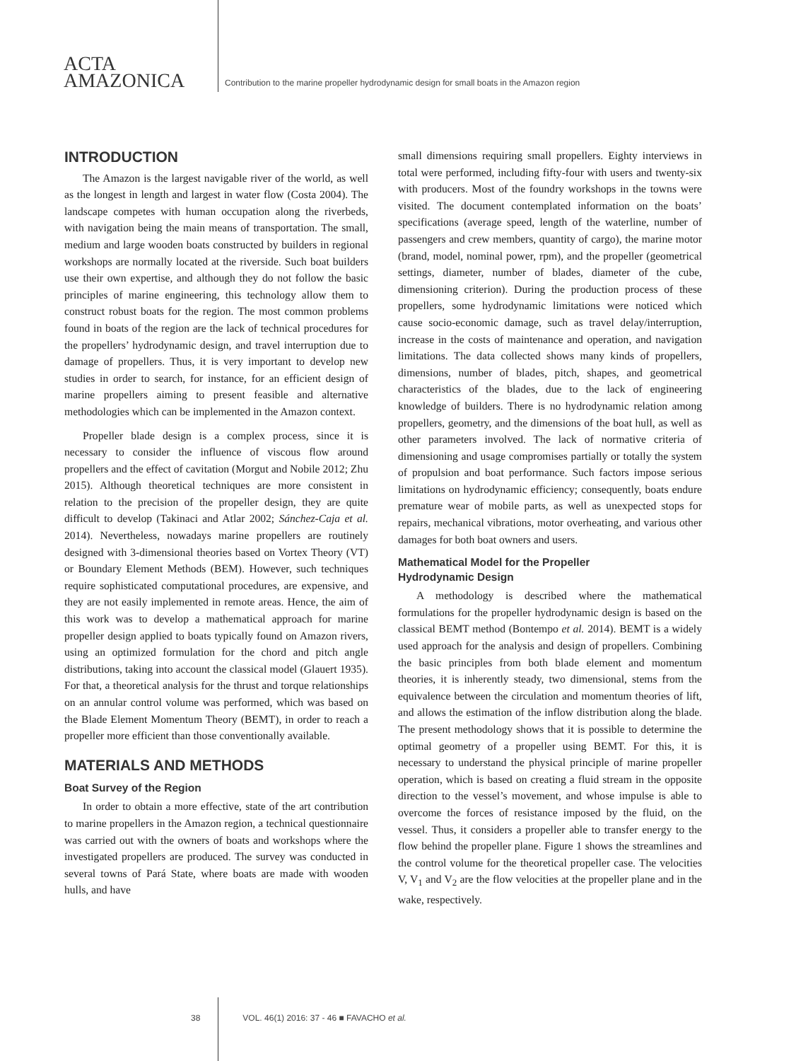ACTA
AMAZONICA
Contribution to the marine propeller hydrodynamic design for small boats in the Amazon region
INTRODUCTION
The Amazon is the largest navigable river of the world, as well as the longest in length and largest in water flow (Costa 2004). The landscape competes with human occupation along the riverbeds, with navigation being the main means of transportation. The small, medium and large wooden boats constructed by builders in regional workshops are normally located at the riverside. Such boat builders use their own expertise, and although they do not follow the basic principles of marine engineering, this technology allow them to construct robust boats for the region. The most common problems found in boats of the region are the lack of technical procedures for the propellers’ hydrodynamic design, and travel interruption due to damage of propellers. Thus, it is very important to develop new studies in order to search, for instance, for an efficient design of marine propellers aiming to present feasible and alternative methodologies which can be implemented in the Amazon context.
Propeller blade design is a complex process, since it is necessary to consider the influence of viscous flow around propellers and the effect of cavitation (Morgut and Nobile 2012; Zhu 2015). Although theoretical techniques are more consistent in relation to the precision of the propeller design, they are quite difficult to develop (Takinaci and Atlar 2002; Sánchez-Caja et al. 2014). Nevertheless, nowadays marine propellers are routinely designed with 3-dimensional theories based on Vortex Theory (VT) or Boundary Element Methods (BEM). However, such techniques require sophisticated computational procedures, are expensive, and they are not easily implemented in remote areas. Hence, the aim of this work was to develop a mathematical approach for marine propeller design applied to boats typically found on Amazon rivers, using an optimized formulation for the chord and pitch angle distributions, taking into account the classical model (Glauert 1935). For that, a theoretical analysis for the thrust and torque relationships on an annular control volume was performed, which was based on the Blade Element Momentum Theory (BEMT), in order to reach a propeller more efficient than those conventionally available.
MATERIALS AND METHODS
Boat Survey of the Region
In order to obtain a more effective, state of the art contribution to marine propellers in the Amazon region, a technical questionnaire was carried out with the owners of boats and workshops where the investigated propellers are produced. The survey was conducted in several towns of Pará State, where boats are made with wooden hulls, and have
small dimensions requiring small propellers. Eighty interviews in total were performed, including fifty-four with users and twenty-six with producers. Most of the foundry workshops in the towns were visited. The document contemplated information on the boats’ specifications (average speed, length of the waterline, number of passengers and crew members, quantity of cargo), the marine motor (brand, model, nominal power, rpm), and the propeller (geometrical settings, diameter, number of blades, diameter of the cube, dimensioning criterion). During the production process of these propellers, some hydrodynamic limitations were noticed which cause socio-economic damage, such as travel delay/interruption, increase in the costs of maintenance and operation, and navigation limitations. The data collected shows many kinds of propellers, dimensions, number of blades, pitch, shapes, and geometrical characteristics of the blades, due to the lack of engineering knowledge of builders. There is no hydrodynamic relation among propellers, geometry, and the dimensions of the boat hull, as well as other parameters involved. The lack of normative criteria of dimensioning and usage compromises partially or totally the system of propulsion and boat performance. Such factors impose serious limitations on hydrodynamic efficiency; consequently, boats endure premature wear of mobile parts, as well as unexpected stops for repairs, mechanical vibrations, motor overheating, and various other damages for both boat owners and users.
Mathematical Model for the Propeller
Hydrodynamic Design
A methodology is described where the mathematical formulations for the propeller hydrodynamic design is based on the classical BEMT method (Bontempo et al. 2014). BEMT is a widely used approach for the analysis and design of propellers. Combining the basic principles from both blade element and momentum theories, it is inherently steady, two dimensional, stems from the equivalence between the circulation and momentum theories of lift, and allows the estimation of the inflow distribution along the blade. The present methodology shows that it is possible to determine the optimal geometry of a propeller using BEMT. For this, it is necessary to understand the physical principle of marine propeller operation, which is based on creating a fluid stream in the opposite direction to the vessel’s movement, and whose impulse is able to overcome the forces of resistance imposed by the fluid, on the vessel. Thus, it considers a propeller able to transfer energy to the flow behind the propeller plane. Figure 1 shows the streamlines and the control volume for the theoretical propeller case. The velocities V, V<sub>1</sub> and V<sub>2</sub> are the flow velocities at the propeller plane and in the wake, respectively.
38 VOL. 46(1) 2016: 37 - 46 ■ FAVACHO et al.